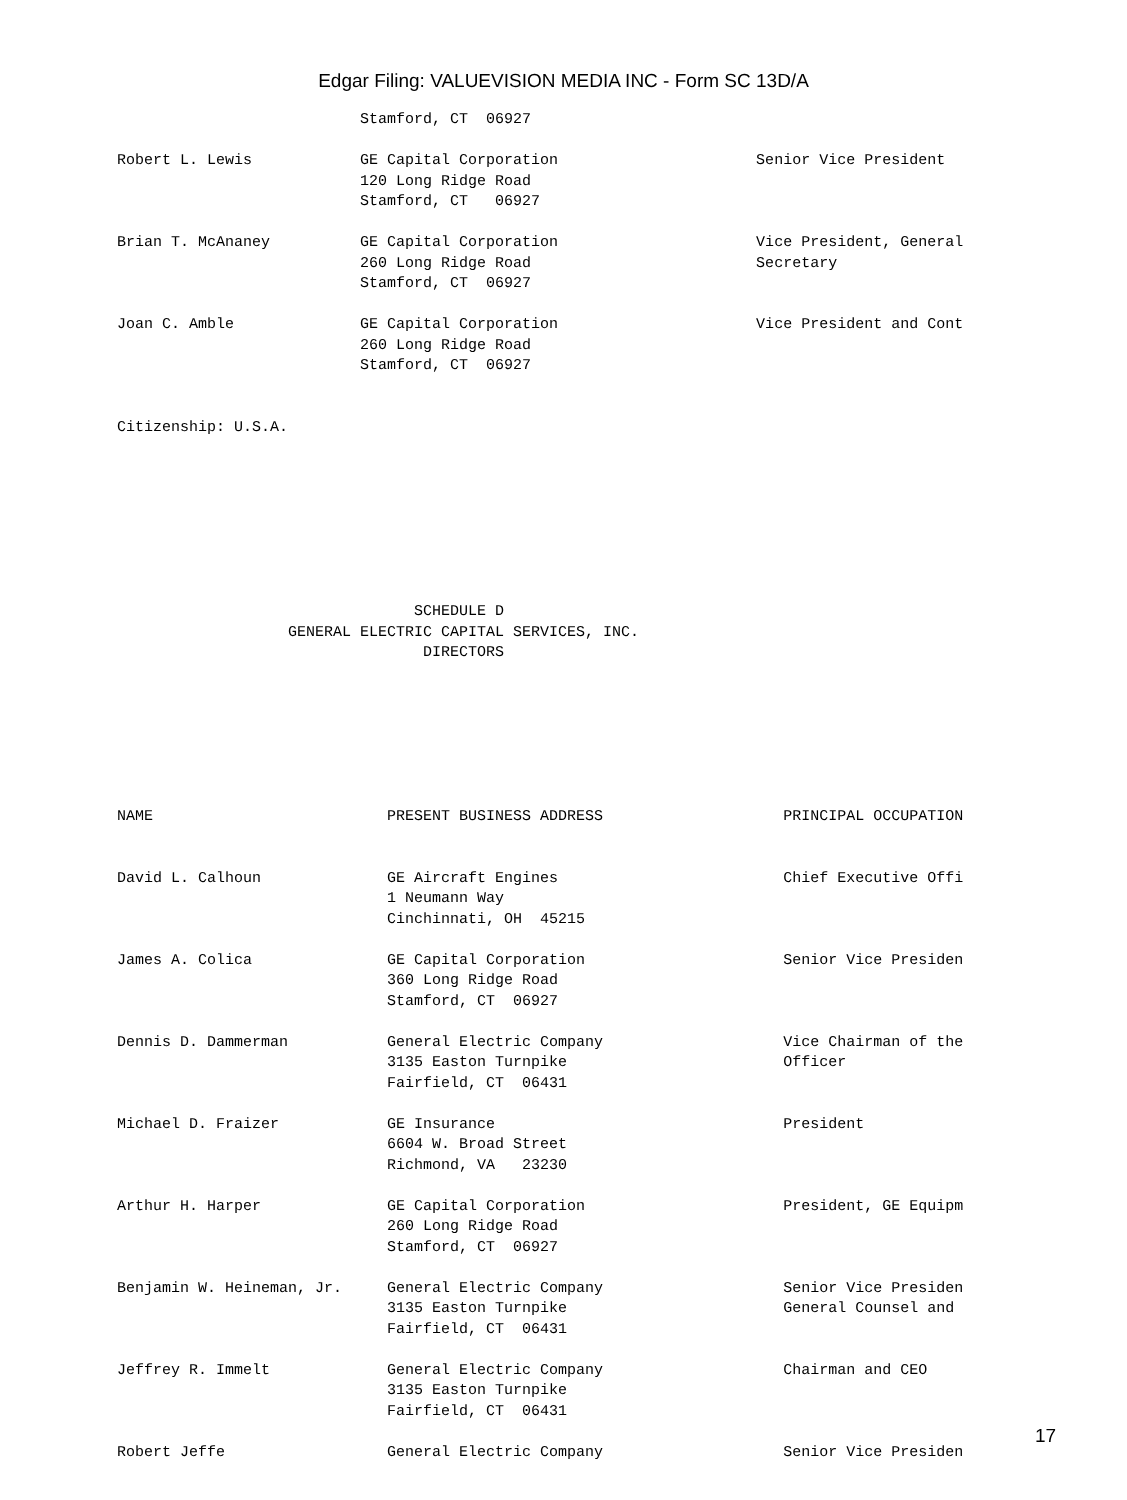Edgar Filing: VALUEVISION MEDIA INC - Form SC 13D/A
                                        Stamford, CT  06927

             Robert L. Lewis            GE Capital Corporation                      Senior Vice President
                                        120 Long Ridge Road
                                        Stamford, CT   06927

             Brian T. McAnaney          GE Capital Corporation                      Vice President, General
                                        260 Long Ridge Road                         Secretary
                                        Stamford, CT  06927

             Joan C. Amble              GE Capital Corporation                      Vice President and Cont
                                        260 Long Ridge Road
                                        Stamford, CT  06927


             Citizenship: U.S.A.








                                              SCHEDULE D
                                GENERAL ELECTRIC CAPITAL SERVICES, INC.
                                               DIRECTORS







             NAME                          PRESENT BUSINESS ADDRESS                    PRINCIPAL OCCUPATION


             David L. Calhoun              GE Aircraft Engines                         Chief Executive Offi
                                           1 Neumann Way
                                           Cinchinnati, OH  45215

             James A. Colica               GE Capital Corporation                      Senior Vice Presiden
                                           360 Long Ridge Road
                                           Stamford, CT  06927

             Dennis D. Dammerman           General Electric Company                    Vice Chairman of the
                                           3135 Easton Turnpike                        Officer
                                           Fairfield, CT  06431

             Michael D. Fraizer            GE Insurance                                President
                                           6604 W. Broad Street
                                           Richmond, VA   23230

             Arthur H. Harper              GE Capital Corporation                      President, GE Equipm
                                           260 Long Ridge Road
                                           Stamford, CT  06927

             Benjamin W. Heineman, Jr.     General Electric Company                    Senior Vice Presiden
                                           3135 Easton Turnpike                        General Counsel and
                                           Fairfield, CT  06431

             Jeffrey R. Immelt             General Electric Company                    Chairman and CEO
                                           3135 Easton Turnpike
                                           Fairfield, CT  06431

             Robert Jeffe                  General Electric Company                    Senior Vice Presiden
17